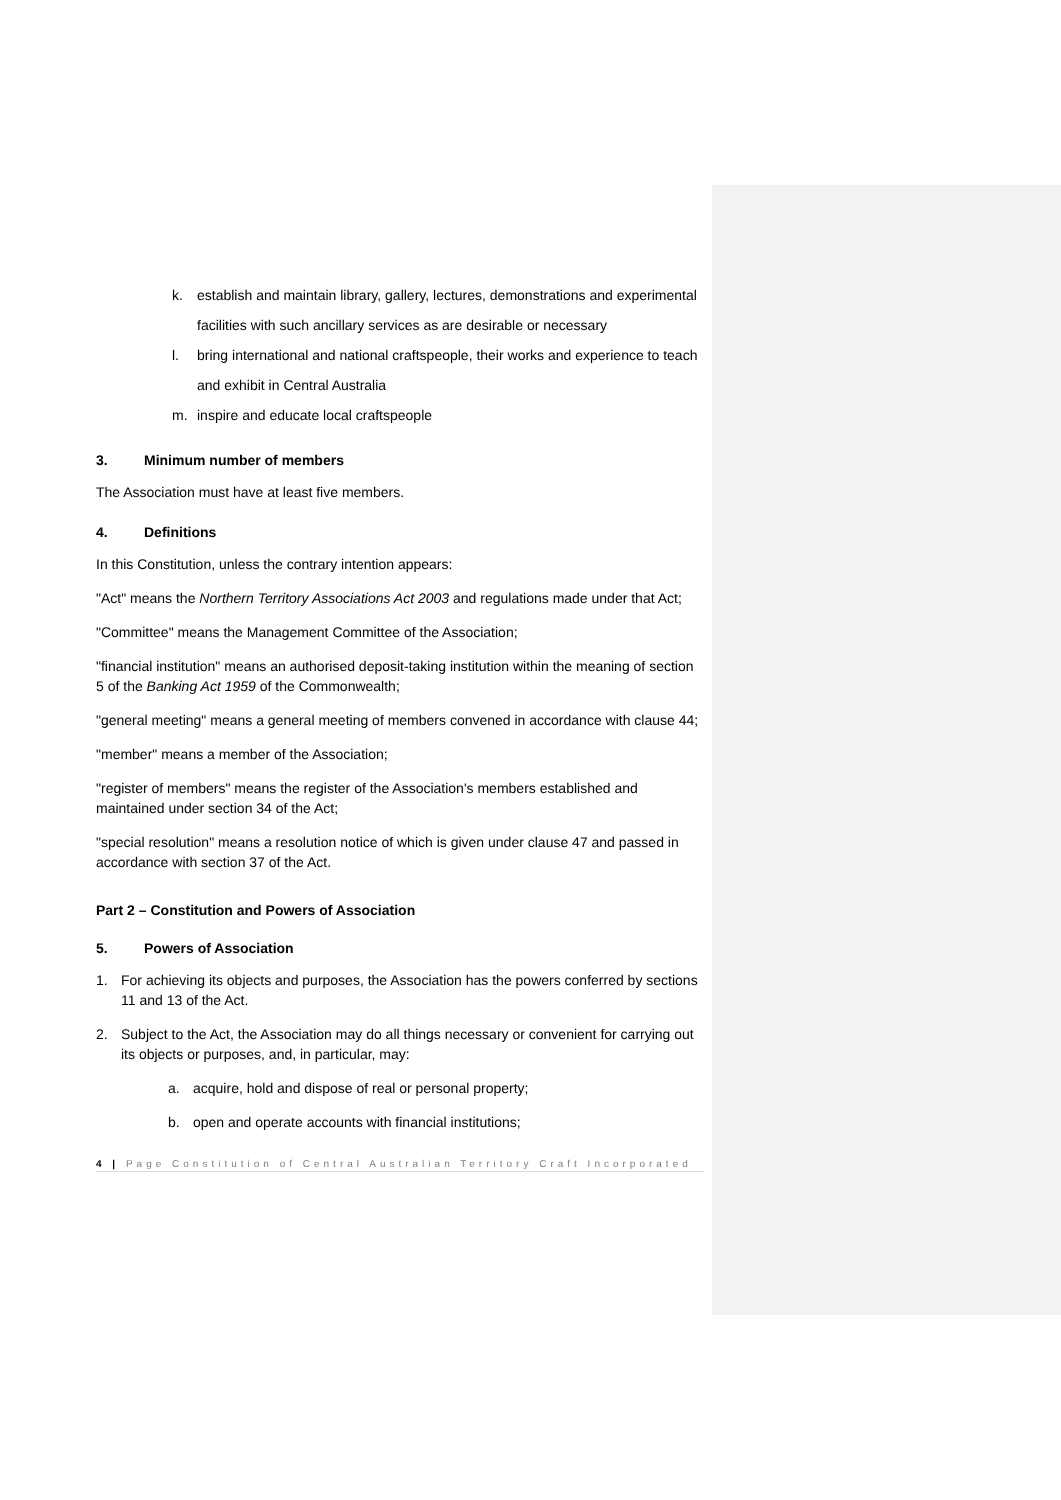k. establish and maintain library, gallery, lectures, demonstrations and experimental facilities with such ancillary services as are desirable or necessary
l. bring international and national craftspeople, their works and experience to teach and exhibit in Central Australia
m. inspire and educate local craftspeople
3. Minimum number of members
The Association must have at least five members.
4. Definitions
In this Constitution, unless the contrary intention appears:
"Act" means the Northern Territory Associations Act 2003 and regulations made under that Act;
"Committee" means the Management Committee of the Association;
"financial institution" means an authorised deposit-taking institution within the meaning of section 5 of the Banking Act 1959 of the Commonwealth;
"general meeting" means a general meeting of members convened in accordance with clause 44;
"member" means a member of the Association;
"register of members" means the register of the Association's members established and maintained under section 34 of the Act;
"special resolution" means a resolution notice of which is given under clause 47 and passed in accordance with section 37 of the Act.
Part 2 – Constitution and Powers of Association
5. Powers of Association
1. For achieving its objects and purposes, the Association has the powers conferred by sections 11 and 13 of the Act.
2. Subject to the Act, the Association may do all things necessary or convenient for carrying out its objects or purposes, and, in particular, may:
a. acquire, hold and dispose of real or personal property;
b. open and operate accounts with financial institutions;
4 | Page Constitution of Central Australian Territory Craft Incorporated